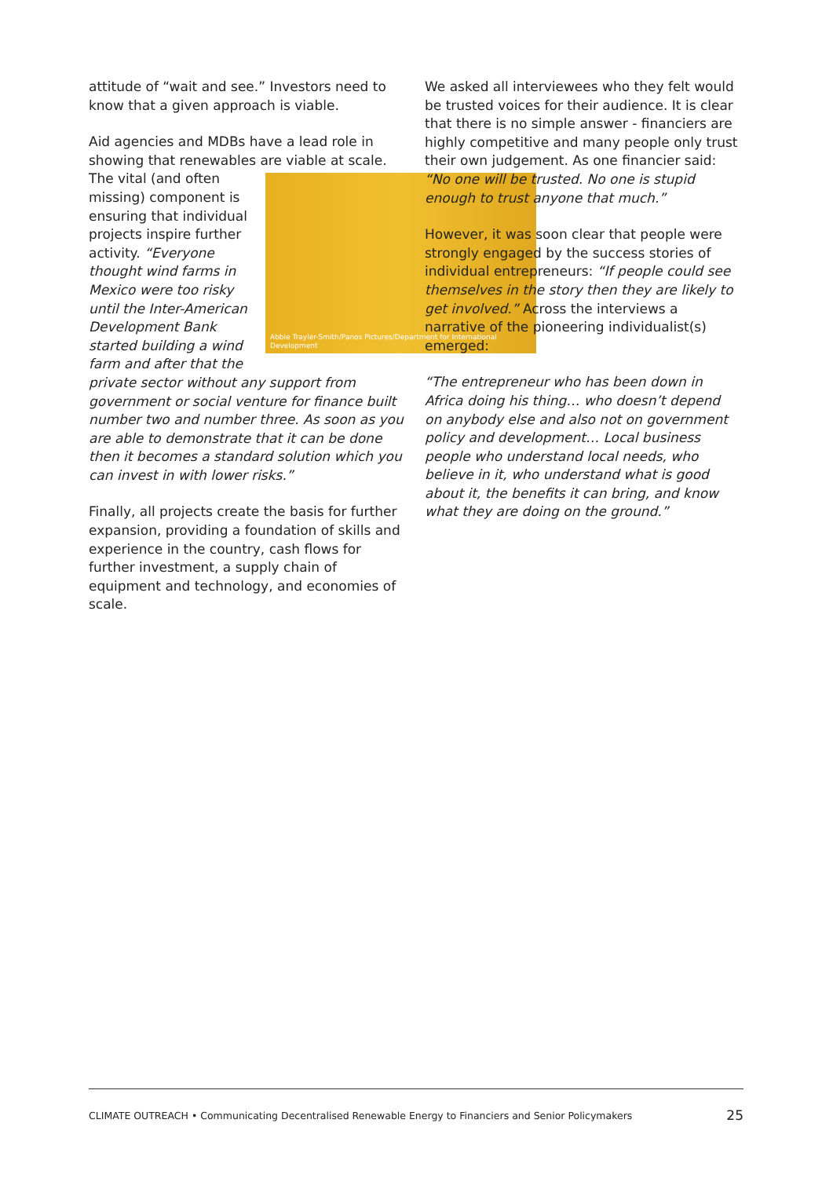attitude of “wait and see.” Investors need to know that a given approach is viable.
Aid agencies and MDBs have a lead role in showing that renewables are viable at scale. The Abbie Trayler-Smith/Panos Pictures/Department for International Development vital (and often missing) component is ensuring that individual projects inspire further activity. “Everyone thought wind farms in Mexico were too risky until the Inter-American Development Bank started building a wind farm and after that the private sector without any support from government or social venture for finance built number two and number three. As soon as you are able to demonstrate that it can be done then it becomes a standard solution which you can invest in with lower risks.”
Finally, all projects create the basis for further expansion, providing a foundation of skills and experience in the country, cash flows for further investment, a supply chain of equipment and technology, and economies of scale.
We asked all interviewees who they felt would be trusted voices for their audience. It is clear that there is no simple answer - financiers are highly competitive and many people only trust their own judgement. As one financier said: “No one will be trusted. No one is stupid enough to trust anyone that much.”
However, it was soon clear that people were strongly engaged by the success stories of individual entrepreneurs: “If people could see themselves in the story then they are likely to get involved.” Across the interviews a narrative of the pioneering individualist(s) emerged:
“The entrepreneur who has been down in Africa doing his thing… who doesn’t depend on anybody else and also not on government policy and development… Local business people who understand local needs, who believe in it, who understand what is good about it, the benefits it can bring, and know what they are doing on the ground.”
CLIMATE OUTREACH • Communicating Decentralised Renewable Energy to Financiers and Senior Policymakers 25